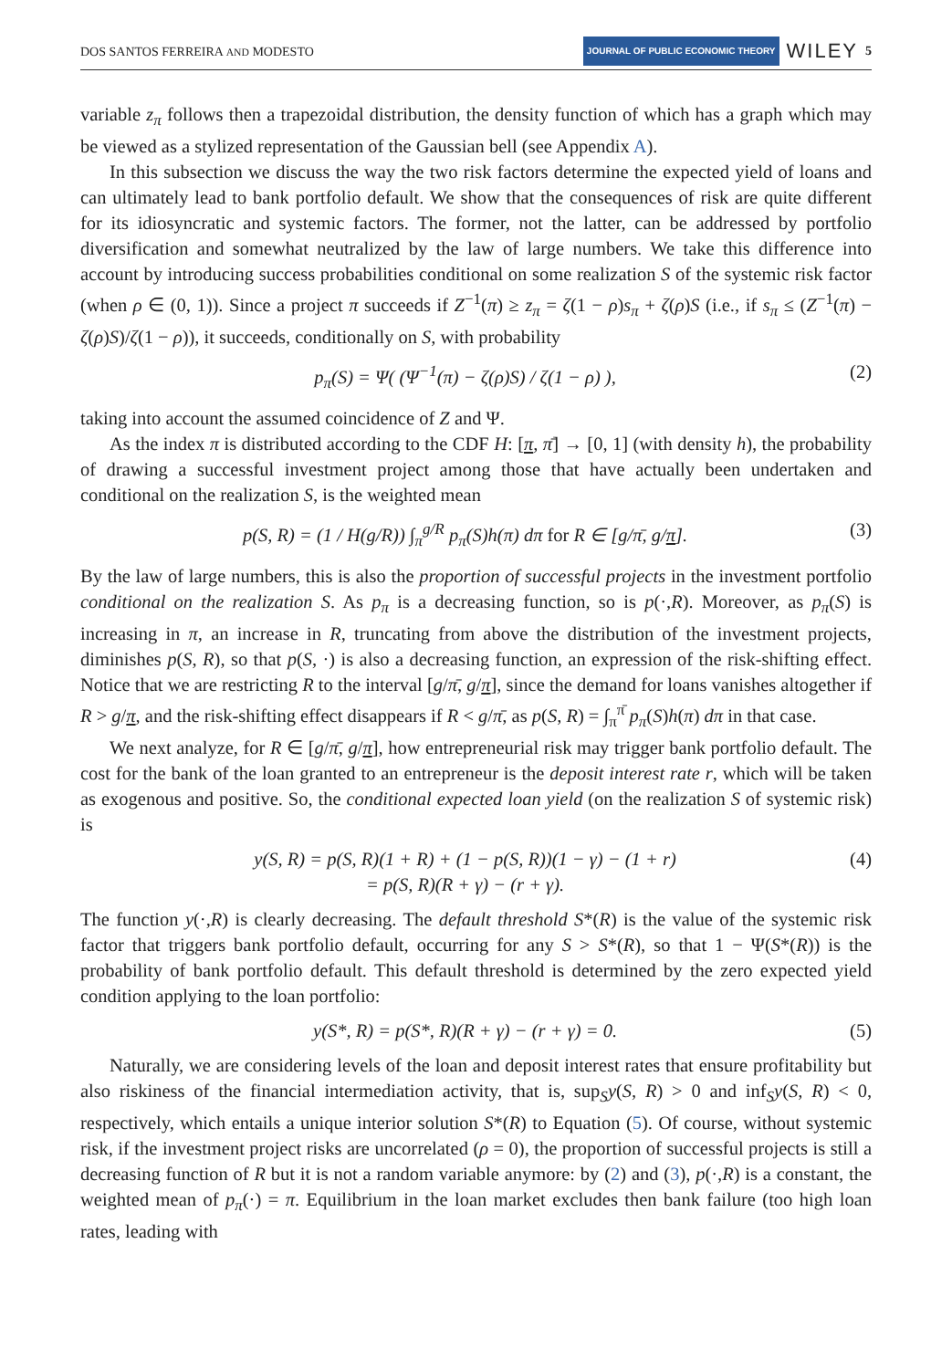DOS SANTOS FERREIRA AND MODESTO JOURNAL OF PUBLIC ECONOMIC THEORY WILEY 5
variable z<sub>π</sub> follows then a trapezoidal distribution, the density function of which has a graph which may be viewed as a stylized representation of the Gaussian bell (see Appendix A).
In this subsection we discuss the way the two risk factors determine the expected yield of loans and can ultimately lead to bank portfolio default. We show that the consequences of risk are quite different for its idiosyncratic and systemic factors. The former, not the latter, can be addressed by portfolio diversification and somewhat neutralized by the law of large numbers. We take this difference into account by introducing success probabilities conditional on some realization S of the systemic risk factor (when ρ ∈ (0, 1)). Since a project π succeeds if Z<sup>−1</sup>(π) ≥ z<sub>π</sub> = ζ(1 − ρ)s<sub>π</sub> + ζ(ρ)S (i.e., if s<sub>π</sub> ≤ (Z<sup>−1</sup>(π) − ζ(ρ)S)/ζ(1 − ρ)), it succeeds, conditionally on S, with probability
p<sub>π</sub>(S) = Ψ( (Ψ<sup>−1</sup>(π) − ζ(ρ)S) / ζ(1 − ρ) ), (2)
taking into account the assumed coincidence of Z and Ψ.
As the index π is distributed according to the CDF H: [π, π̄] → [0, 1] (with density h), the probability of drawing a successful investment project among those that have actually been undertaken and conditional on the realization S, is the weighted mean
p(S, R) = (1 / H(g/R)) ∫<sub>π</sub><sup>g/R</sup> p<sub>π</sub>(S)h(π) dπ for R ∈ [g/π̄, g/π]. (3)
By the law of large numbers, this is also the proportion of successful projects in the investment portfolio conditional on the realization S. As p<sub>π</sub> is a decreasing function, so is p(·,R). Moreover, as p<sub>π</sub>(S) is increasing in π, an increase in R, truncating from above the distribution of the investment projects, diminishes p(S, R), so that p(S, ·) is also a decreasing function, an expression of the risk-shifting effect. Notice that we are restricting R to the interval [g/π̄, g/π], since the demand for loans vanishes altogether if R > g/π, and the risk-shifting effect disappears if R < g/π̄, as p(S, R) = ∫<sub>π</sub><sup>π̄</sup> p<sub>π</sub>(S)h(π) dπ in that case.
We next analyze, for R ∈ [g/π̄, g/π], how entrepreneurial risk may trigger bank portfolio default. The cost for the bank of the loan granted to an entrepreneur is the deposit interest rate r, which will be taken as exogenous and positive. So, the conditional expected loan yield (on the realization S of systemic risk) is
y(S, R) = p(S, R)(1 + R) + (1 − p(S, R))(1 − γ) − (1 + r)
= p(S, R)(R + γ) − (r + γ). (4)
The function y(·,R) is clearly decreasing. The default threshold S*(R) is the value of the systemic risk factor that triggers bank portfolio default, occurring for any S > S*(R), so that 1 − Ψ(S*(R)) is the probability of bank portfolio default. This default threshold is determined by the zero expected yield condition applying to the loan portfolio:
y(S*, R) = p(S*, R)(R + γ) − (r + γ) = 0. (5)
Naturally, we are considering levels of the loan and deposit interest rates that ensure profitability but also riskiness of the financial intermediation activity, that is, sup<sub>S</sub>y(S, R) > 0 and inf<sub>S</sub>y(S, R) < 0, respectively, which entails a unique interior solution S*(R) to Equation (5). Of course, without systemic risk, if the investment project risks are uncorrelated (ρ = 0), the proportion of successful projects is still a decreasing function of R but it is not a random variable anymore: by (2) and (3), p(·,R) is a constant, the weighted mean of p<sub>π</sub>(·) = π. Equilibrium in the loan market excludes then bank failure (too high loan rates, leading with